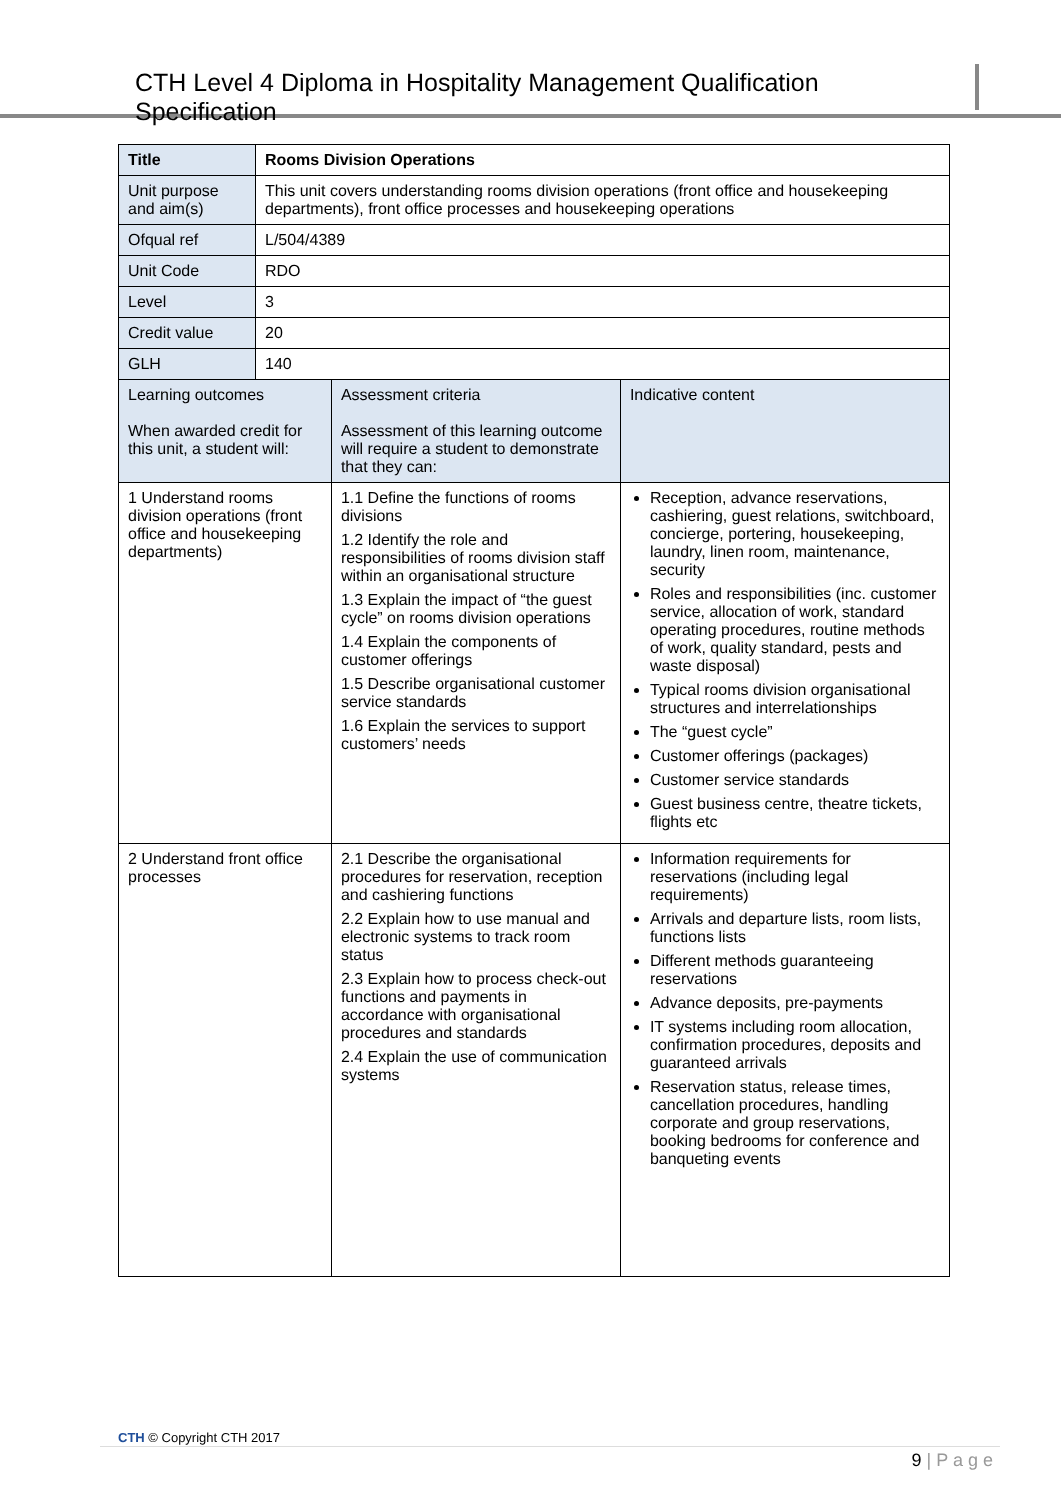CTH Level 4 Diploma in Hospitality Management Qualification Specification
| Title | Rooms Division Operations | | |
| Unit purpose and aim(s) | This unit covers understanding rooms division operations (front office and housekeeping departments), front office processes and housekeeping operations | | |
| Ofqual ref | L/504/4389 | | |
| Unit Code | RDO | | |
| Level | 3 | | |
| Credit value | 20 | | |
| GLH | 140 | | |
| Learning outcomes When awarded credit for this unit, a student will: | | Assessment criteria Assessment of this learning outcome will require a student to demonstrate that they can: | Indicative content |
| 1 Understand rooms division operations (front office and housekeeping departments) | | 1.1 Define the functions of rooms divisions 1.2 Identify the role and responsibilities of rooms division staff within an organisational structure 1.3 Explain the impact of “the guest cycle” on rooms division operations 1.4 Explain the components of customer offerings 1.5 Describe organisational customer service standards 1.6 Explain the services to support customers’ needs | Reception, advance reservations, cashiering, guest relations, switchboard, concierge, portering, housekeeping, laundry, linen room, maintenance, security Roles and responsibilities (inc. customer service, allocation of work, standard operating procedures, routine methods of work, quality standard, pests and waste disposal) Typical rooms division organisational structures and interrelationships The “guest cycle” Customer offerings (packages) Customer service standards Guest business centre, theatre tickets, flights etc |
| 2 Understand front office processes | | 2.1 Describe the organisational procedures for reservation, reception and cashiering functions 2.2 Explain how to use manual and electronic systems to track room status 2.3 Explain how to process check-out functions and payments in accordance with organisational procedures and standards 2.4 Explain the use of communication systems | Information requirements for reservations (including legal requirements) Arrivals and departure lists, room lists, functions lists Different methods guaranteeing reservations Advance deposits, pre-payments IT systems including room allocation, confirmation procedures, deposits and guaranteed arrivals Reservation status, release times, cancellation procedures, handling corporate and group reservations, booking bedrooms for conference and banqueting events |
CTH © Copyright CTH 2017
9 | P a g e